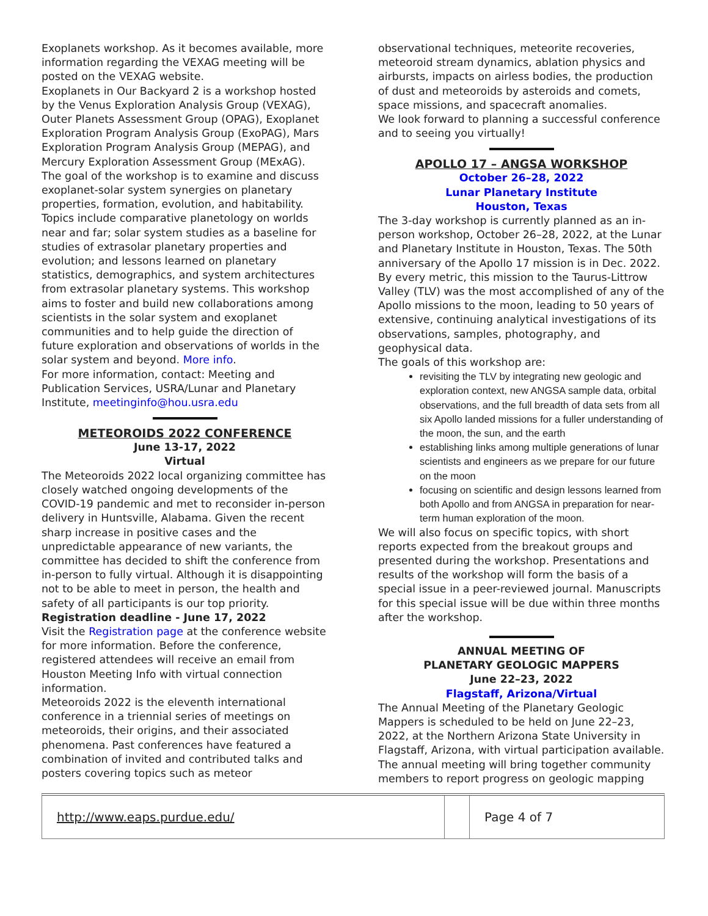Exoplanets workshop. As it becomes available, more information regarding the VEXAG meeting will be posted on the VEXAG website.
Exoplanets in Our Backyard 2 is a workshop hosted by the Venus Exploration Analysis Group (VEXAG), Outer Planets Assessment Group (OPAG), Exoplanet Exploration Program Analysis Group (ExoPAG), Mars Exploration Program Analysis Group (MEPAG), and Mercury Exploration Assessment Group (MExAG). The goal of the workshop is to examine and discuss exoplanet-solar system synergies on planetary properties, formation, evolution, and habitability. Topics include comparative planetology on worlds near and far; solar system studies as a baseline for studies of extrasolar planetary properties and evolution; and lessons learned on planetary statistics, demographics, and system architectures from extrasolar planetary systems. This workshop aims to foster and build new collaborations among scientists in the solar system and exoplanet communities and to help guide the direction of future exploration and observations of worlds in the solar system and beyond. More info.
For more information, contact: Meeting and Publication Services, USRA/Lunar and Planetary Institute, meetinginfo@hou.usra.edu
METEOROIDS 2022 CONFERENCE
June 13-17, 2022
Virtual
The Meteoroids 2022 local organizing committee has closely watched ongoing developments of the COVID-19 pandemic and met to reconsider in-person delivery in Huntsville, Alabama. Given the recent sharp increase in positive cases and the unpredictable appearance of new variants, the committee has decided to shift the conference from in-person to fully virtual. Although it is disappointing not to be able to meet in person, the health and safety of all participants is our top priority.
Registration deadline - June 17, 2022
Visit the Registration page at the conference website for more information. Before the conference, registered attendees will receive an email from Houston Meeting Info with virtual connection information.
Meteoroids 2022 is the eleventh international conference in a triennial series of meetings on meteoroids, their origins, and their associated phenomena. Past conferences have featured a combination of invited and contributed talks and posters covering topics such as meteor
observational techniques, meteorite recoveries, meteoroid stream dynamics, ablation physics and airbursts, impacts on airless bodies, the production of dust and meteoroids by asteroids and comets, space missions, and spacecraft anomalies.
We look forward to planning a successful conference and to seeing you virtually!
APOLLO 17 – ANGSA WORKSHOP
October 26–28, 2022
Lunar Planetary Institute
Houston, Texas
The 3-day workshop is currently planned as an in-person workshop, October 26–28, 2022, at the Lunar and Planetary Institute in Houston, Texas. The 50th anniversary of the Apollo 17 mission is in Dec. 2022. By every metric, this mission to the Taurus-Littrow Valley (TLV) was the most accomplished of any of the Apollo missions to the moon, leading to 50 years of extensive, continuing analytical investigations of its observations, samples, photography, and geophysical data.
The goals of this workshop are:
revisiting the TLV by integrating new geologic and exploration context, new ANGSA sample data, orbital observations, and the full breadth of data sets from all six Apollo landed missions for a fuller understanding of the moon, the sun, and the earth
establishing links among multiple generations of lunar scientists and engineers as we prepare for our future on the moon
focusing on scientific and design lessons learned from both Apollo and from ANGSA in preparation for near-term human exploration of the moon.
We will also focus on specific topics, with short reports expected from the breakout groups and presented during the workshop. Presentations and results of the workshop will form the basis of a special issue in a peer-reviewed journal. Manuscripts for this special issue will be due within three months after the workshop.
ANNUAL MEETING OF
PLANETARY GEOLOGIC MAPPERS
June 22–23, 2022
Flagstaff, Arizona/Virtual
The Annual Meeting of the Planetary Geologic Mappers is scheduled to be held on June 22–23, 2022, at the Northern Arizona State University in Flagstaff, Arizona, with virtual participation available.
The annual meeting will bring together community members to report progress on geologic mapping
http://www.eaps.purdue.edu/
Page 4 of 7